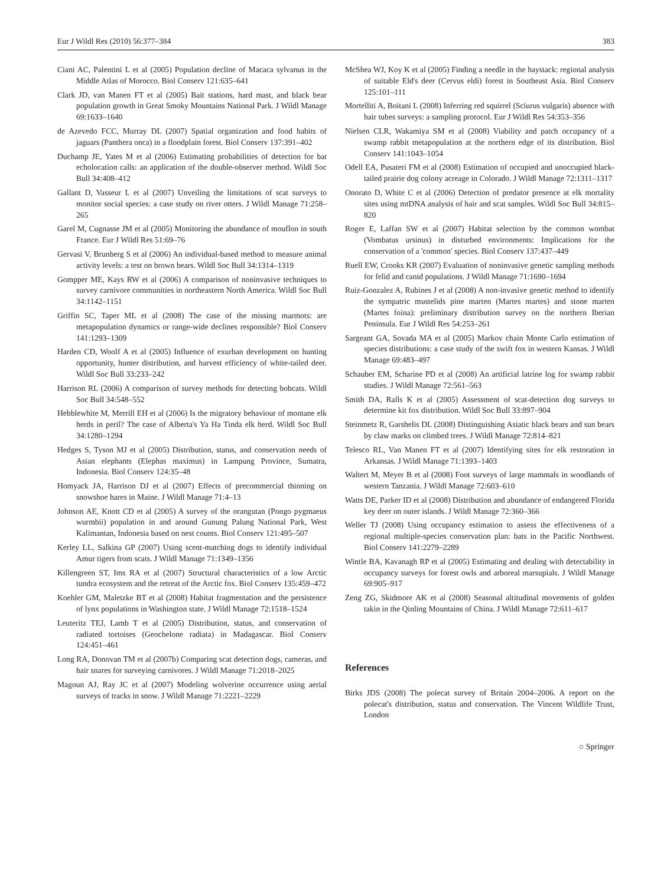Eur J Wildl Res (2010) 56:377–384 383
Ciani AC, Palentini L et al (2005) Population decline of Macaca sylvanus in the Middle Atlas of Morocco. Biol Conserv 121:635–641
Clark JD, van Manen FT et al (2005) Bait stations, hard mast, and black bear population growth in Great Smoky Mountains National Park. J Wildl Manage 69:1633–1640
de Azevedo FCC, Murray DL (2007) Spatial organization and food habits of jaguars (Panthera onca) in a floodplain forest. Biol Conserv 137:391–402
Duchamp JE, Yates M et al (2006) Estimating probabilities of detection for bat echolocation calls: an application of the double-observer method. Wildl Soc Bull 34:408–412
Gallant D, Vasseur L et al (2007) Unveiling the limitations of scat surveys to monitor social species: a case study on river otters. J Wildl Manage 71:258–265
Garel M, Cugnasse JM et al (2005) Monitoring the abundance of mouflon in south France. Eur J Wildl Res 51:69–76
Gervasi V, Brunberg S et al (2006) An individual-based method to measure animal activity levels: a test on brown bears. Wildl Soc Bull 34:1314–1319
Gompper ME, Kays RW et al (2006) A comparison of noninvasive techniques to survey carnivore communities in northeastern North America. Wildl Soc Bull 34:1142–1151
Griffin SC, Taper ML et al (2008) The case of the missing marmots: are metapopulation dynamics or range-wide declines responsible? Biol Conserv 141:1293–1309
Harden CD, Woolf A et al (2005) Influence of exurban development on hunting opportunity, hunter distribution, and harvest efficiency of white-tailed deer. Wildl Soc Bull 33:233–242
Harrison RL (2006) A comparison of survey methods for detecting bobcats. Wildl Soc Bull 34:548–552
Hebblewhite M, Merrill EH et al (2006) Is the migratory behaviour of montane elk herds in peril? The case of Alberta's Ya Ha Tinda elk herd. Wildl Soc Bull 34:1280–1294
Hedges S, Tyson MJ et al (2005) Distribution, status, and conservation needs of Asian elephants (Elephas maximus) in Lampung Province, Sumatra, Indonesia. Biol Conserv 124:35–48
Homyack JA, Harrison DJ et al (2007) Effects of precommercial thinning on snowshoe hares in Maine. J Wildl Manage 71:4–13
Johnson AE, Knott CD et al (2005) A survey of the orangutan (Pongo pygmaeus wurmbii) population in and around Gunung Palung National Park, West Kalimantan, Indonesia based on nest counts. Biol Conserv 121:495–507
Kerley LL, Salkina GP (2007) Using scent-matching dogs to identify individual Amur tigers from scats. J Wildl Manage 71:1349–1356
Killengreen ST, Ims RA et al (2007) Structural characteristics of a low Arctic tundra ecosystem and the retreat of the Arctic fox. Biol Conserv 135:459–472
Koehler GM, Maletzke BT et al (2008) Habitat fragmentation and the persistence of lynx populations in Washington state. J Wildl Manage 72:1518–1524
Leuteritz TEJ, Lamb T et al (2005) Distribution, status, and conservation of radiated tortoises (Geochelone radiata) in Madagascar. Biol Conserv 124:451–461
Long RA, Donovan TM et al (2007b) Comparing scat detection dogs, cameras, and hair snares for surveying carnivores. J Wildl Manage 71:2018–2025
Magoun AJ, Ray JC et al (2007) Modeling wolverine occurrence using aerial surveys of tracks in snow. J Wildl Manage 71:2221–2229
McShea WJ, Koy K et al (2005) Finding a needle in the haystack: regional analysis of suitable Eld's deer (Cervus eldi) forest in Southeast Asia. Biol Conserv 125:101–111
Mortelliti A, Boitani L (2008) Inferring red squirrel (Sciurus vulgaris) absence with hair tubes surveys: a sampling protocol. Eur J Wildl Res 54:353–356
Nielsen CLR, Wakamiya SM et al (2008) Viability and patch occupancy of a swamp rabbit metapopulation at the northern edge of its distribution. Biol Conserv 141:1043–1054
Odell EA, Pusateri FM et al (2008) Estimation of occupied and unoccupied black-tailed prairie dog colony acreage in Colorado. J Wildl Manage 72:1311–1317
Onorato D, White C et al (2006) Detection of predator presence at elk mortality sites using mtDNA analysis of hair and scat samples. Wildl Soc Bull 34:815–820
Roger E, Laffan SW et al (2007) Habitat selection by the common wombat (Vombatus ursinus) in disturbed environments: Implications for the conservation of a 'common' species. Biol Conserv 137:437–449
Ruell EW, Crooks KR (2007) Evaluation of noninvasive genetic sampling methods for felid and canid populations. J Wildl Manage 71:1690–1694
Ruiz-Gonzalez A, Rubines J et al (2008) A non-invasive genetic method to identify the sympatric mustelids pine marten (Martes martes) and stone marten (Martes foina): preliminary distribution survey on the northern Iberian Peninsula. Eur J Wildl Res 54:253–261
Sargeant GA, Sovada MA et al (2005) Markov chain Monte Carlo estimation of species distributions: a case study of the swift fox in western Kansas. J Wildl Manage 69:483–497
Schauber EM, Scharine PD et al (2008) An artificial latrine log for swamp rabbit studies. J Wildl Manage 72:561–563
Smith DA, Ralls K et al (2005) Assessment of scat-detection dog surveys to determine kit fox distribution. Wildl Soc Bull 33:897–904
Steinmetz R, Garshelis DL (2008) Distinguishing Asiatic black bears and sun bears by claw marks on climbed trees. J Wildl Manage 72:814–821
Telesco RL, Van Manen FT et al (2007) Identifying sites for elk restoration in Arkansas. J Wildl Manage 71:1393–1403
Waltert M, Meyer B et al (2008) Foot surveys of large mammals in woodlands of western Tanzania. J Wildl Manage 72:603–610
Watts DE, Parker ID et al (2008) Distribution and abundance of endangered Florida key deer on outer islands. J Wildl Manage 72:360–366
Weller TJ (2008) Using occupancy estimation to assess the effectiveness of a regional multiple-species conservation plan: bats in the Pacific Northwest. Biol Conserv 141:2279–2289
Wintle BA, Kavanagh RP et al (2005) Estimating and dealing with detectability in occupancy surveys for forest owls and arboreal marsupials. J Wildl Manage 69:905–917
Zeng ZG, Skidmore AK et al (2008) Seasonal altitudinal movements of golden takin in the Qinling Mountains of China. J Wildl Manage 72:611–617
References
Birks JDS (2008) The polecat survey of Britain 2004–2006. A report on the polecat's distribution, status and conservation. The Vincent Wildlife Trust, London
○ Springer